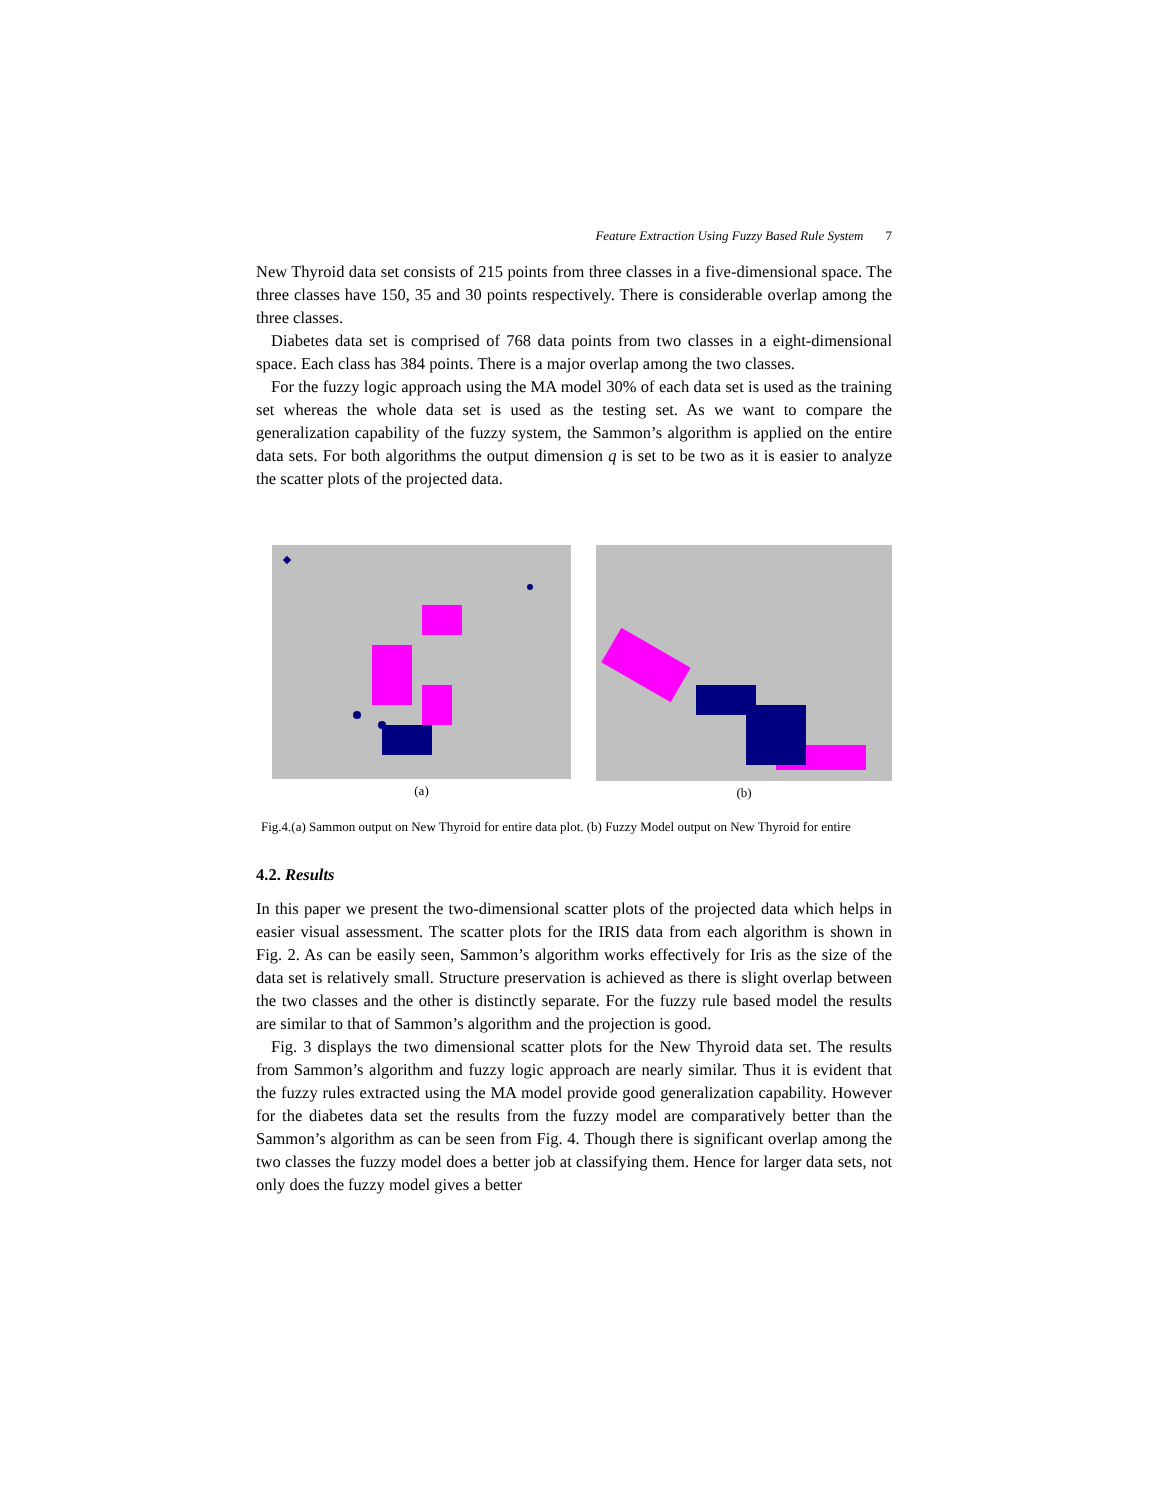Feature Extraction Using Fuzzy Based Rule System 7
New Thyroid data set consists of 215 points from three classes in a five-dimensional space. The three classes have 150, 35 and 30 points respectively. There is considerable overlap among the three classes.
Diabetes data set is comprised of 768 data points from two classes in a eight-dimensional space. Each class has 384 points. There is a major overlap among the two classes.
For the fuzzy logic approach using the MA model 30% of each data set is used as the training set whereas the whole data set is used as the testing set. As we want to compare the generalization capability of the fuzzy system, the Sammon’s algorithm is applied on the entire data sets. For both algorithms the output dimension q is set to be two as it is easier to analyze the scatter plots of the projected data.
(a) (b)
Fig.4.(a) Sammon output on New Thyroid for entire data plot. (b) Fuzzy Model output on New Thyroid for entire
4.2. Results
In this paper we present the two-dimensional scatter plots of the projected data which helps in easier visual assessment. The scatter plots for the IRIS data from each algorithm is shown in Fig. 2. As can be easily seen, Sammon’s algorithm works effectively for Iris as the size of the data set is relatively small. Structure preservation is achieved as there is slight overlap between the two classes and the other is distinctly separate. For the fuzzy rule based model the results are similar to that of Sammon’s algorithm and the projection is good.
Fig. 3 displays the two dimensional scatter plots for the New Thyroid data set. The results from Sammon’s algorithm and fuzzy logic approach are nearly similar. Thus it is evident that the fuzzy rules extracted using the MA model provide good generalization capability. However for the diabetes data set the results from the fuzzy model are comparatively better than the Sammon’s algorithm as can be seen from Fig. 4. Though there is significant overlap among the two classes the fuzzy model does a better job at classifying them. Hence for larger data sets, not only does the fuzzy model gives a better